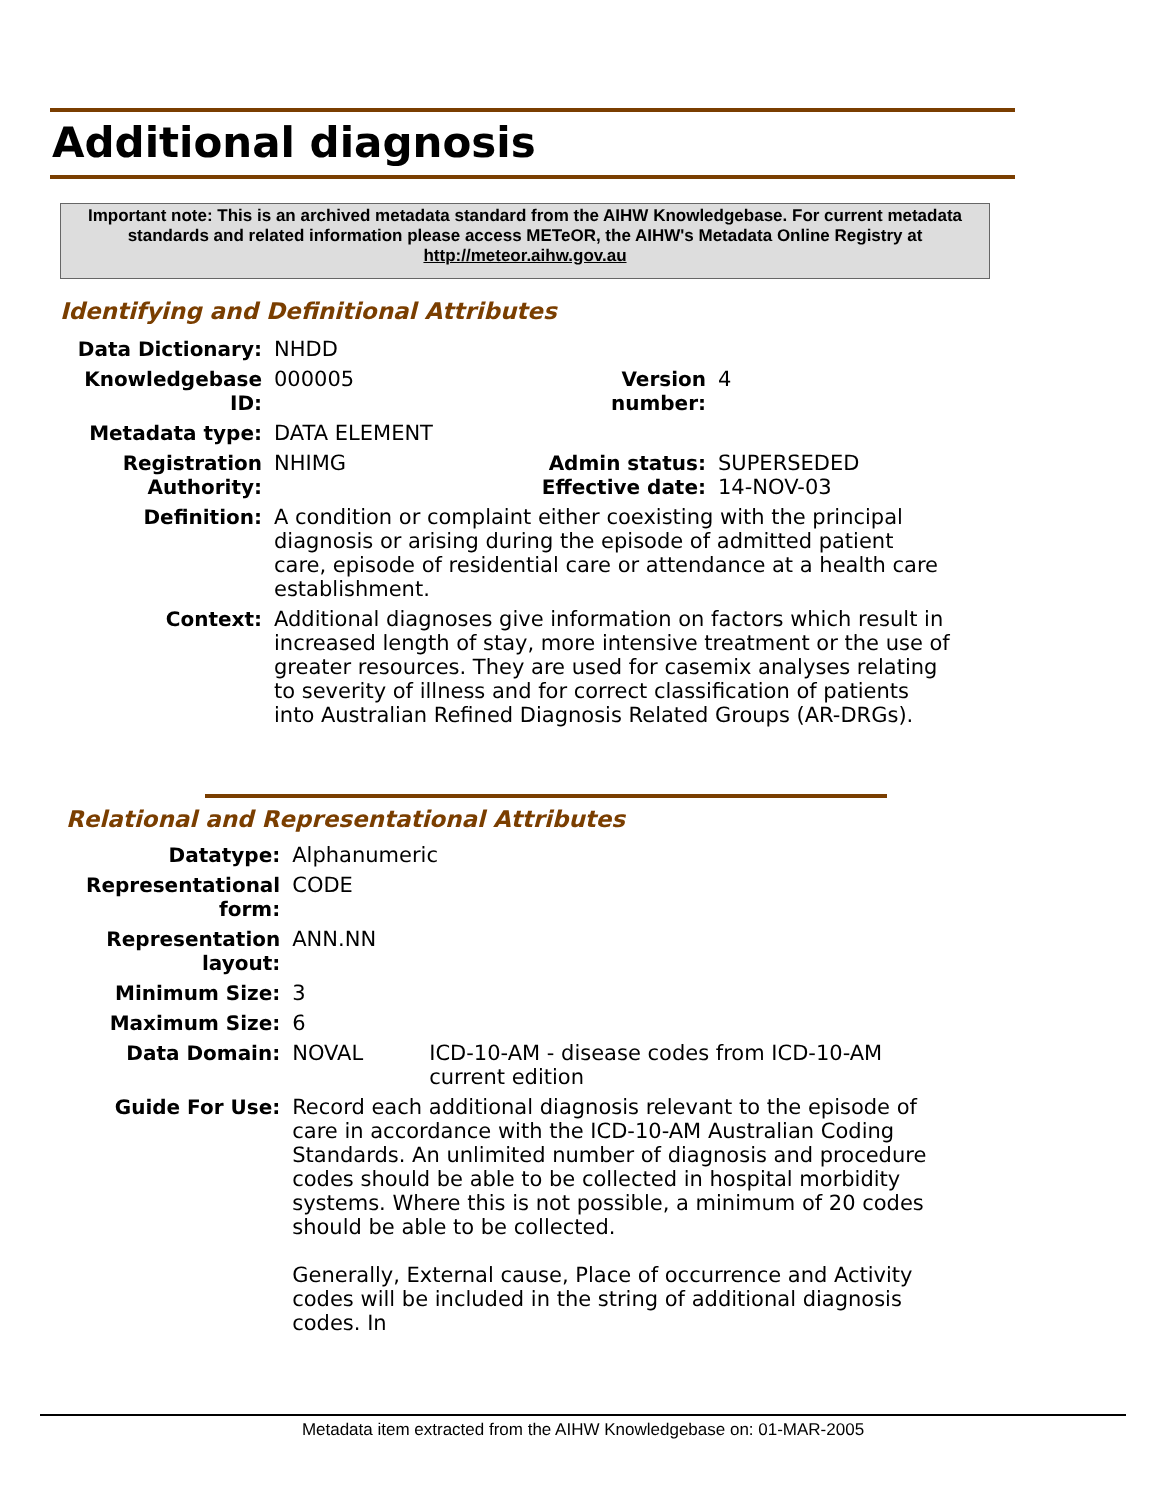Additional diagnosis
Important note: This is an archived metadata standard from the AIHW Knowledgebase. For current metadata standards and related information please access METeOR, the AIHW's Metadata Online Registry at http://meteor.aihw.gov.au
Identifying and Definitional Attributes
| Data Dictionary: | NHDD | | |
| Knowledgebase ID: | 000005 | Version number: | 4 |
| Metadata type: | DATA ELEMENT | | |
| Registration Authority: | NHIMG | Admin status: Effective date: | SUPERSEDED 14-NOV-03 |
| Definition: | A condition or complaint either coexisting with the principal diagnosis or arising during the episode of admitted patient care, episode of residential care or attendance at a health care establishment. | | |
| Context: | Additional diagnoses give information on factors which result in increased length of stay, more intensive treatment or the use of greater resources. They are used for casemix analyses relating to severity of illness and for correct classification of patients into Australian Refined Diagnosis Related Groups (AR-DRGs). | | |
Relational and Representational Attributes
| Datatype: | Alphanumeric | |
| Representational form: | CODE | |
| Representation layout: | ANN.NN | |
| Minimum Size: | 3 | |
| Maximum Size: | 6 | |
| Data Domain: | NOVAL | ICD-10-AM - disease codes from ICD-10-AM current edition |
| Guide For Use: | Record each additional diagnosis relevant to the episode of care in accordance with the ICD-10-AM Australian Coding Standards. An unlimited number of diagnosis and procedure codes should be able to be collected in hospital morbidity systems. Where this is not possible, a minimum of 20 codes should be able to be collected. Generally, External cause, Place of occurrence and Activity codes will be included in the string of additional diagnosis codes. In | |
Metadata item extracted from the AIHW Knowledgebase on: 01-MAR-2005